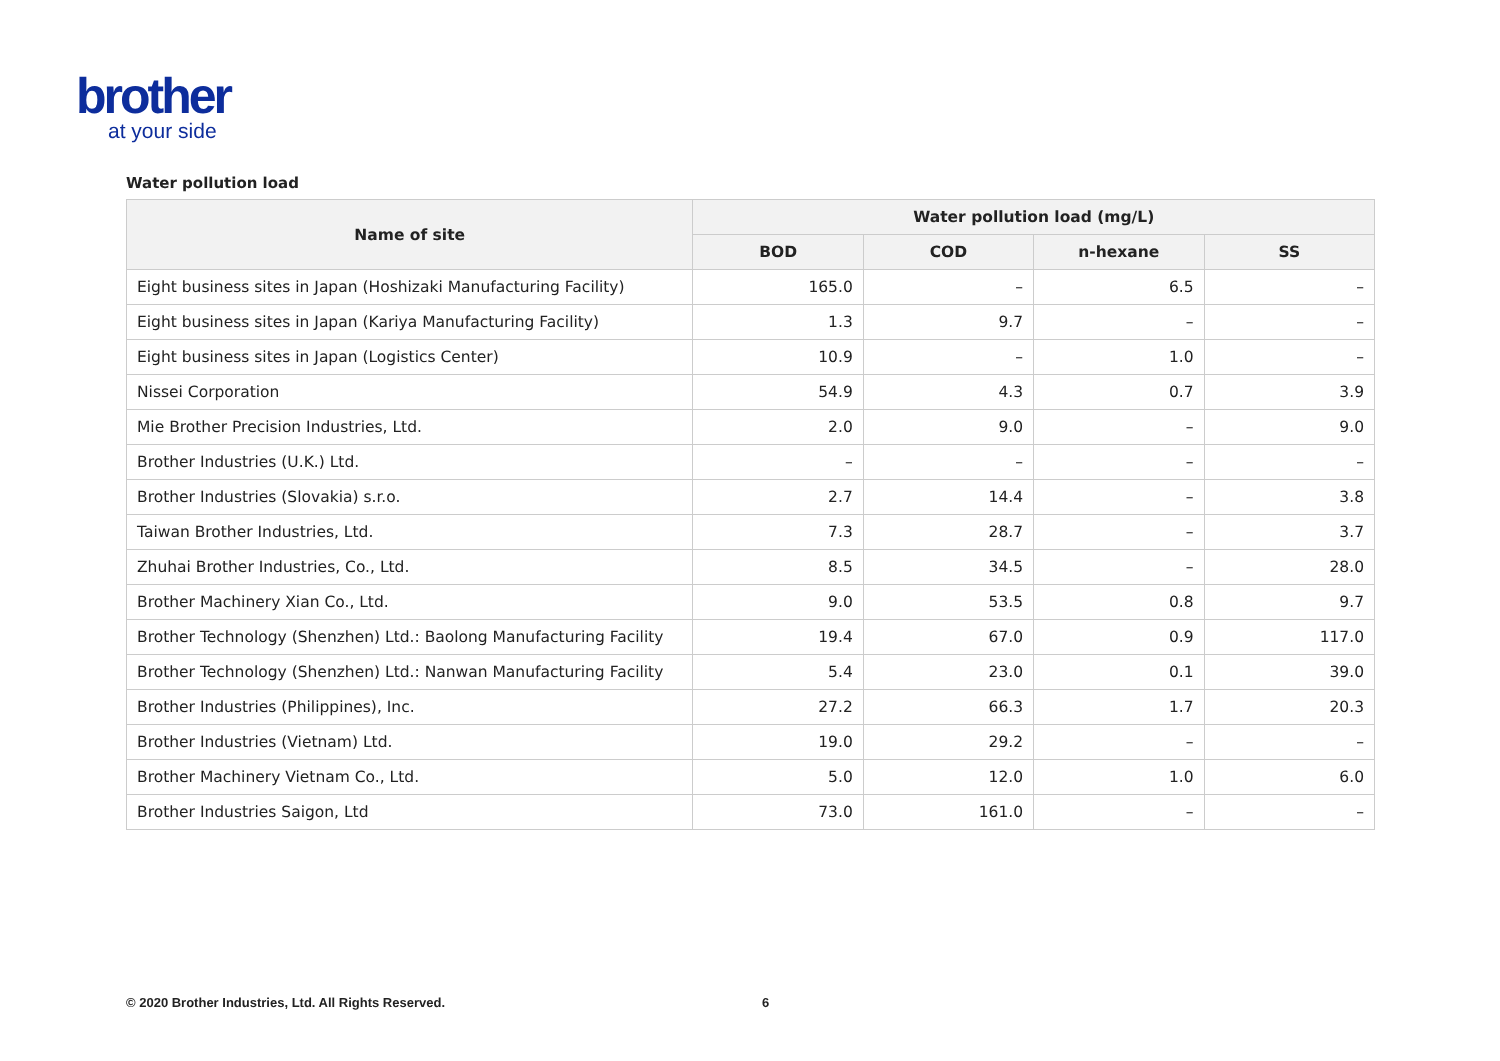brother
at your side
Water pollution load
| Name of site | Water pollution load (mg/L) | | | |
| --- | --- | --- | --- | --- |
| | BOD | COD | n-hexane | SS |
| Eight business sites in Japan (Hoshizaki Manufacturing Facility) | 165.0 | – | 6.5 | – |
| Eight business sites in Japan (Kariya Manufacturing Facility) | 1.3 | 9.7 | – | – |
| Eight business sites in Japan (Logistics Center) | 10.9 | – | 1.0 | – |
| Nissei Corporation | 54.9 | 4.3 | 0.7 | 3.9 |
| Mie Brother Precision Industries, Ltd. | 2.0 | 9.0 | – | 9.0 |
| Brother Industries (U.K.) Ltd. | – | – | – | – |
| Brother Industries (Slovakia) s.r.o. | 2.7 | 14.4 | – | 3.8 |
| Taiwan Brother Industries, Ltd. | 7.3 | 28.7 | – | 3.7 |
| Zhuhai Brother Industries, Co., Ltd. | 8.5 | 34.5 | – | 28.0 |
| Brother Machinery Xian Co., Ltd. | 9.0 | 53.5 | 0.8 | 9.7 |
| Brother Technology (Shenzhen) Ltd.: Baolong Manufacturing Facility | 19.4 | 67.0 | 0.9 | 117.0 |
| Brother Technology (Shenzhen) Ltd.: Nanwan Manufacturing Facility | 5.4 | 23.0 | 0.1 | 39.0 |
| Brother Industries (Philippines), Inc. | 27.2 | 66.3 | 1.7 | 20.3 |
| Brother Industries (Vietnam) Ltd. | 19.0 | 29.2 | – | – |
| Brother Machinery Vietnam Co., Ltd. | 5.0 | 12.0 | 1.0 | 6.0 |
| Brother Industries Saigon, Ltd | 73.0 | 161.0 | – | – |
© 2020 Brother Industries, Ltd. All Rights Reserved.
6